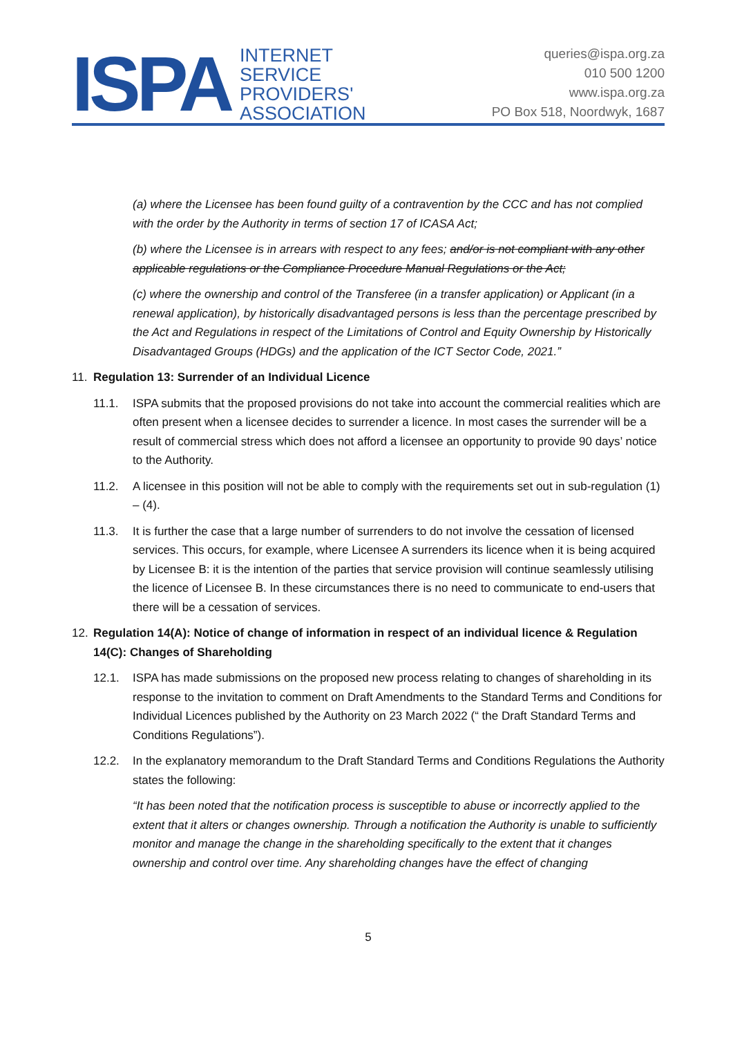ISPA INTERNET
SERVICE
PROVIDERS'
ASSOCIATION
queries@ispa.org.za
010 500 1200
www.ispa.org.za
PO Box 518, Noordwyk, 1687
(a) where the Licensee has been found guilty of a contravention by the CCC and has not complied with the order by the Authority in terms of section 17 of ICASA Act;
(b) where the Licensee is in arrears with respect to any fees; and/or is not compliant with any other applicable regulations or the Compliance Procedure Manual Regulations or the Act;
(c) where the ownership and control of the Transferee (in a transfer application) or Applicant (in a renewal application), by historically disadvantaged persons is less than the percentage prescribed by the Act and Regulations in respect of the Limitations of Control and Equity Ownership by Historically Disadvantaged Groups (HDGs) and the application of the ICT Sector Code, 2021.”
11. Regulation 13: Surrender of an Individual Licence
11.1. ISPA submits that the proposed provisions do not take into account the commercial realities which are often present when a licensee decides to surrender a licence. In most cases the surrender will be a result of commercial stress which does not afford a licensee an opportunity to provide 90 days’ notice to the Authority.
11.2. A licensee in this position will not be able to comply with the requirements set out in sub-regulation (1) – (4).
11.3. It is further the case that a large number of surrenders to do not involve the cessation of licensed services. This occurs, for example, where Licensee A surrenders its licence when it is being acquired by Licensee B: it is the intention of the parties that service provision will continue seamlessly utilising the licence of Licensee B. In these circumstances there is no need to communicate to end-users that there will be a cessation of services.
12. Regulation 14(A): Notice of change of information in respect of an individual licence & Regulation 14(C): Changes of Shareholding
12.1. ISPA has made submissions on the proposed new process relating to changes of shareholding in its response to the invitation to comment on Draft Amendments to the Standard Terms and Conditions for Individual Licences published by the Authority on 23 March 2022 (“ the Draft Standard Terms and Conditions Regulations”).
12.2. In the explanatory memorandum to the Draft Standard Terms and Conditions Regulations the Authority states the following:
“It has been noted that the notification process is susceptible to abuse or incorrectly applied to the extent that it alters or changes ownership. Through a notification the Authority is unable to sufficiently monitor and manage the change in the shareholding specifically to the extent that it changes ownership and control over time. Any shareholding changes have the effect of changing
5